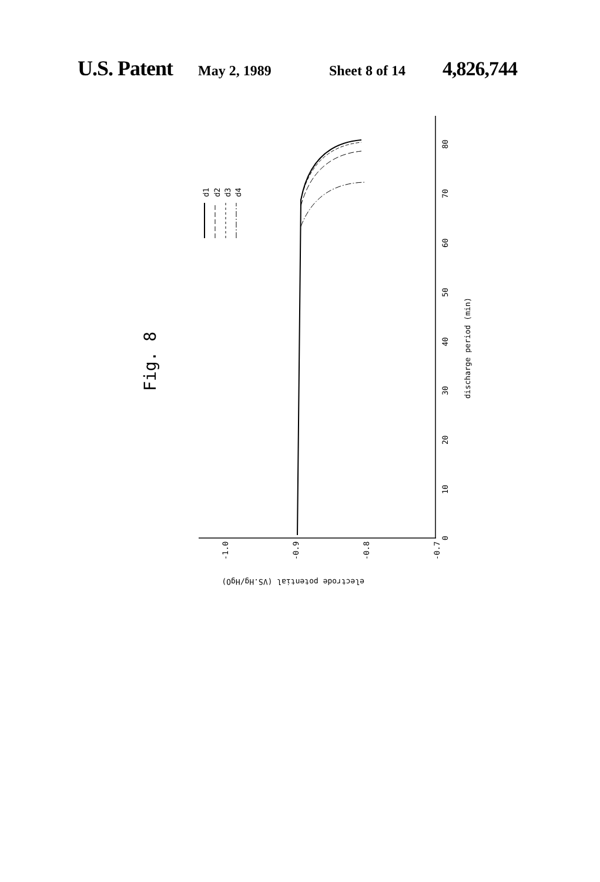U.S. Patent May 2, 1989 Sheet 8 of 14 4,826,744
Fig. 8
-1.0
-0.9
-0.8
-0.7
0
10
20
30
40
50
60
70
80
discharge period (min)
electrode potential (VS.Hg/HgO)
d1
d2
d3
d4